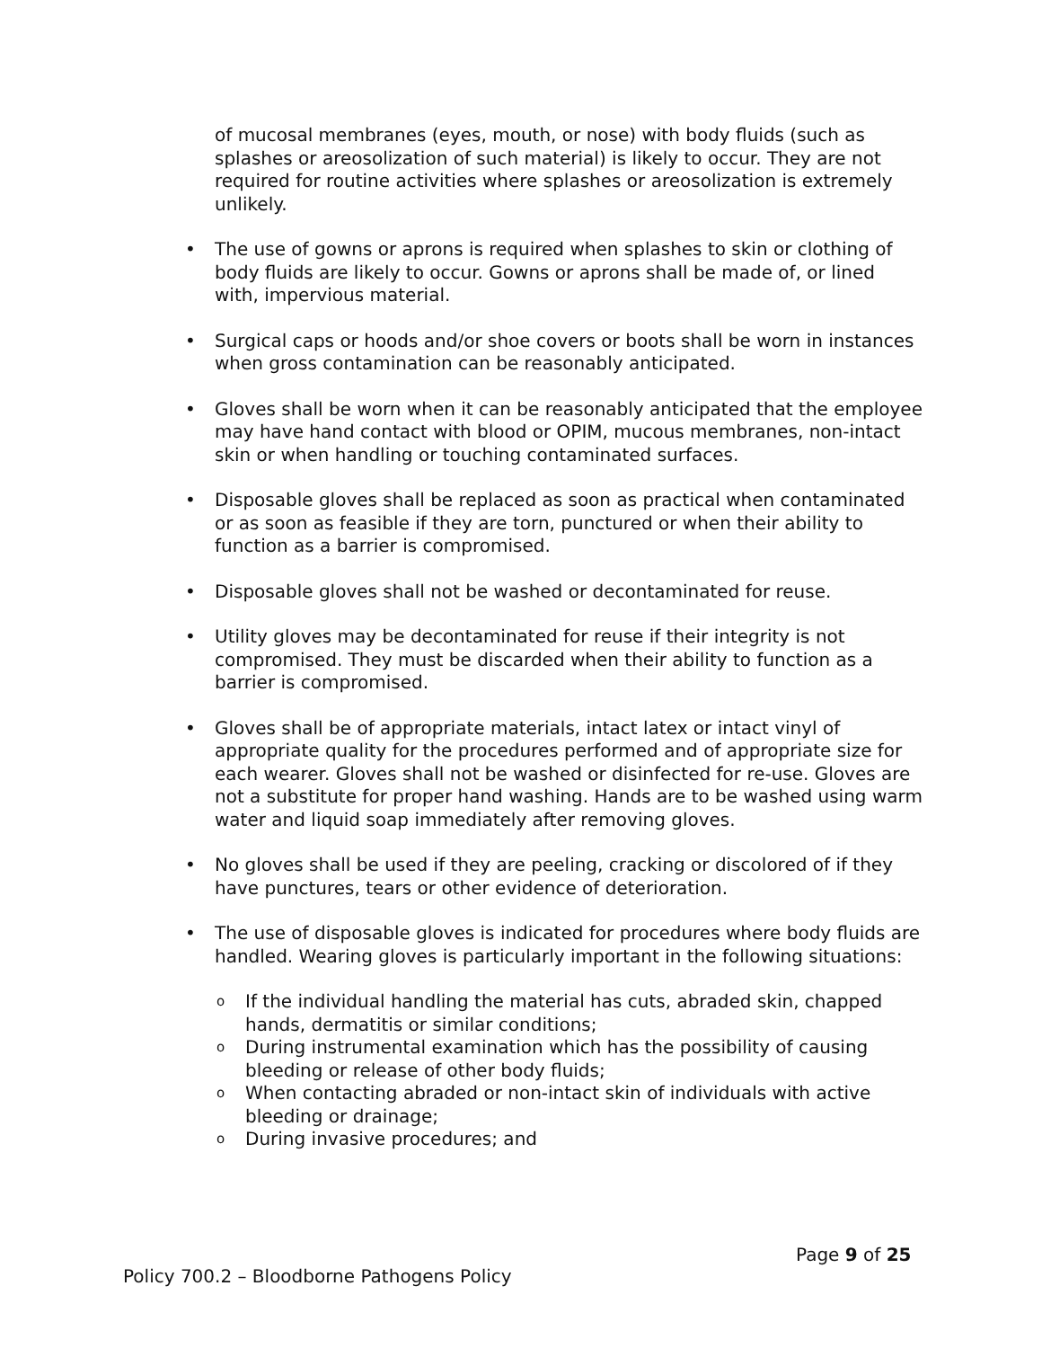of mucosal membranes (eyes, mouth, or nose) with body fluids (such as splashes or areosolization of such material) is likely to occur. They are not required for routine activities where splashes or areosolization is extremely unlikely.
• The use of gowns or aprons is required when splashes to skin or clothing of body fluids are likely to occur. Gowns or aprons shall be made of, or lined with, impervious material.
• Surgical caps or hoods and/or shoe covers or boots shall be worn in instances when gross contamination can be reasonably anticipated.
• Gloves shall be worn when it can be reasonably anticipated that the employee may have hand contact with blood or OPIM, mucous membranes, non-intact skin or when handling or touching contaminated surfaces.
• Disposable gloves shall be replaced as soon as practical when contaminated or as soon as feasible if they are torn, punctured or when their ability to function as a barrier is compromised.
• Disposable gloves shall not be washed or decontaminated for reuse.
• Utility gloves may be decontaminated for reuse if their integrity is not compromised. They must be discarded when their ability to function as a barrier is compromised.
• Gloves shall be of appropriate materials, intact latex or intact vinyl of appropriate quality for the procedures performed and of appropriate size for each wearer. Gloves shall not be washed or disinfected for re-use. Gloves are not a substitute for proper hand washing. Hands are to be washed using warm water and liquid soap immediately after removing gloves.
• No gloves shall be used if they are peeling, cracking or discolored of if they have punctures, tears or other evidence of deterioration.
• The use of disposable gloves is indicated for procedures where body fluids are handled. Wearing gloves is particularly important in the following situations:
o If the individual handling the material has cuts, abraded skin, chapped hands, dermatitis or similar conditions;
o During instrumental examination which has the possibility of causing bleeding or release of other body fluids;
o When contacting abraded or non-intact skin of individuals with active bleeding or drainage;
o During invasive procedures; and
Page 9 of 25
Policy 700.2 – Bloodborne Pathogens Policy